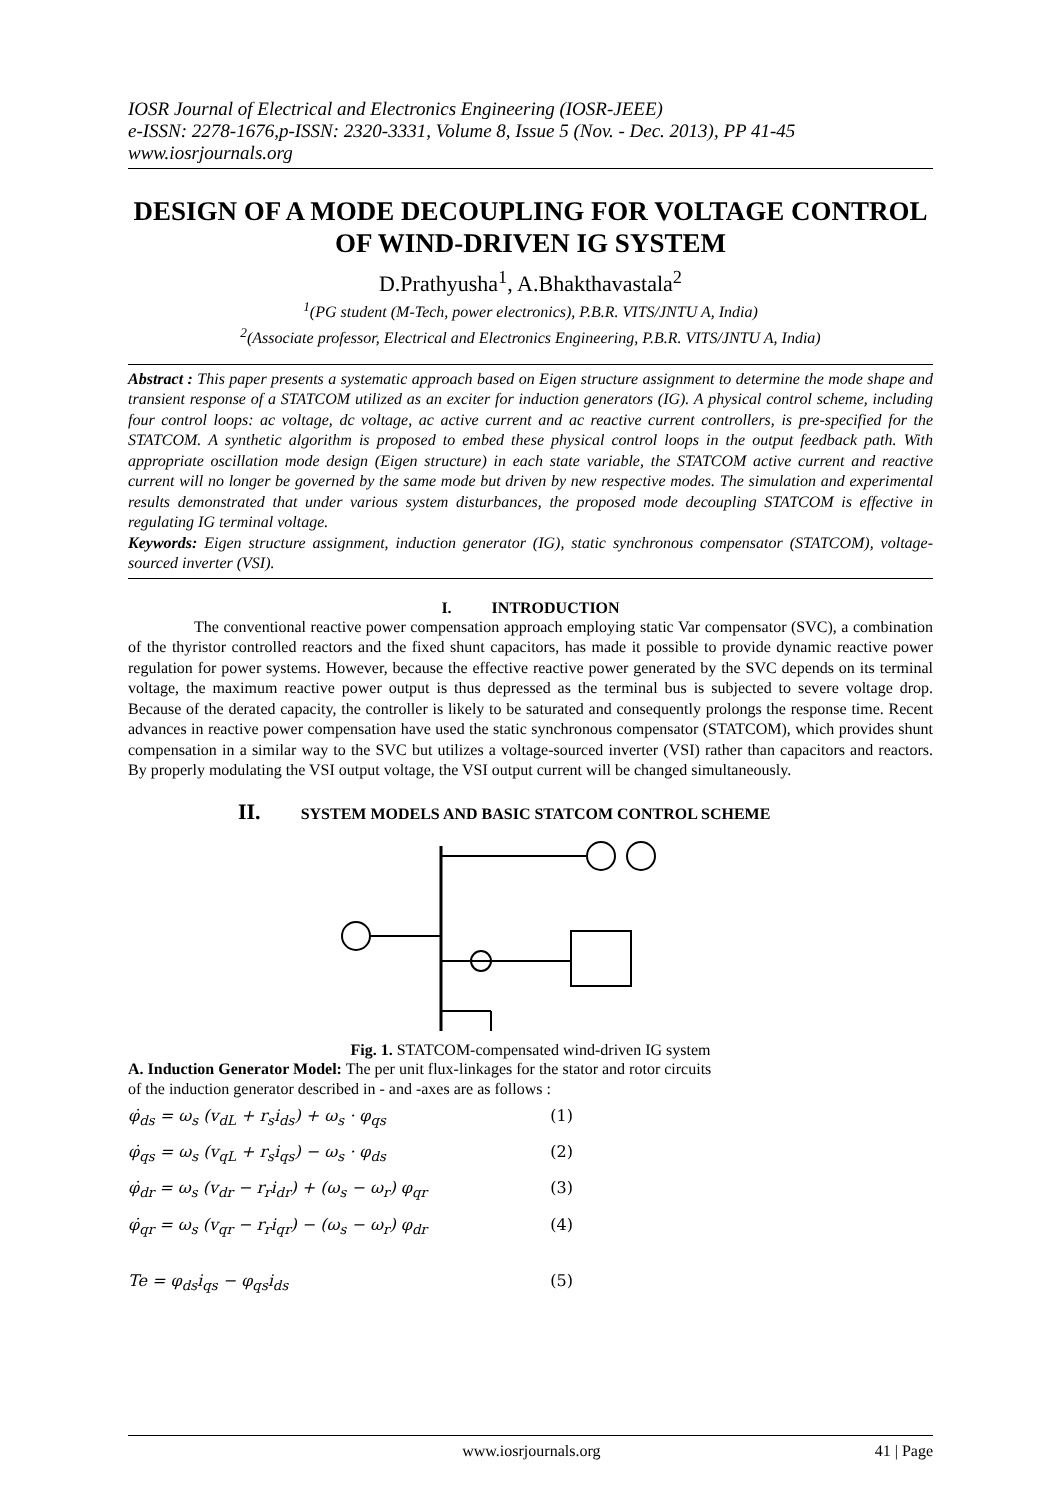IOSR Journal of Electrical and Electronics Engineering (IOSR-JEEE)
e-ISSN: 2278-1676,p-ISSN: 2320-3331, Volume 8, Issue 5 (Nov. - Dec. 2013), PP 41-45
www.iosrjournals.org
DESIGN OF A MODE DECOUPLING FOR VOLTAGE CONTROL OF WIND-DRIVEN IG SYSTEM
D.Prathyusha<sup>1</sup>, A.Bhakthavastala<sup>2</sup>
<sup>1</sup> (PG student (M-Tech, power electronics), P.B.R. VITS/JNTU A, India)
<sup>2</sup> (Associate professor, Electrical and Electronics Engineering, P.B.R. VITS/JNTU A, India)
Abstract : This paper presents a systematic approach based on Eigen structure assignment to determine the mode shape and transient response of a STATCOM utilized as an exciter for induction generators (IG). A physical control scheme, including four control loops: ac voltage, dc voltage, ac active current and ac reactive current controllers, is pre-specified for the STATCOM. A synthetic algorithm is proposed to embed these physical control loops in the output feedback path. With appropriate oscillation mode design (Eigen structure) in each state variable, the STATCOM active current and reactive current will no longer be governed by the same mode but driven by new respective modes. The simulation and experimental results demonstrated that under various system disturbances, the proposed mode decoupling STATCOM is effective in regulating IG terminal voltage.
Keywords: Eigen structure assignment, induction generator (IG), static synchronous compensator (STATCOM), voltage- sourced inverter (VSI).
I. INTRODUCTION
The conventional reactive power compensation approach employing static Var compensator (SVC), a combination of the thyristor controlled reactors and the fixed shunt capacitors, has made it possible to provide dynamic reactive power regulation for power systems. However, because the effective reactive power generated by the SVC depends on its terminal voltage, the maximum reactive power output is thus depressed as the terminal bus is subjected to severe voltage drop. Because of the derated capacity, the controller is likely to be saturated and consequently prolongs the response time. Recent advances in reactive power compensation have used the static synchronous compensator (STATCOM), which provides shunt compensation in a similar way to the SVC but utilizes a voltage-sourced inverter (VSI) rather than capacitors and reactors. By properly modulating the VSI output voltage, the VSI output current will be changed simultaneously.
II. SYSTEM MODELS AND BASIC STATCOM CONTROL SCHEME
Fig. 1. STATCOM-compensated wind-driven IG system
A. Induction Generator Model: The per unit flux-linkages for the stator and rotor circuits
of the induction generator described in - and -axes are as follows :
φ̇<sub>ds</sub> = ω<sub>s</sub> (v<sub>dL</sub> + r<sub>s</sub>i<sub>ds</sub>) + ω<sub>s</sub> · φ<sub>qs</sub> (1)
φ̇<sub>qs</sub> = ω<sub>s</sub> (v<sub>qL</sub> + r<sub>s</sub>i<sub>qs</sub>) − ω<sub>s</sub> · φ<sub>ds</sub> (2)
φ̇<sub>dr</sub> = ω<sub>s</sub> (v<sub>dr</sub> − r<sub>r</sub>i<sub>dr</sub>) + (ω<sub>s</sub> − ω<sub>r</sub>) φ<sub>qr</sub> (3)
φ̇<sub>qr</sub> = ω<sub>s</sub> (v<sub>qr</sub> − r<sub>r</sub>i<sub>qr</sub>) − (ω<sub>s</sub> − ω<sub>r</sub>) φ<sub>dr</sub> (4)
Te = φ<sub>ds</sub>i<sub>qs</sub> − φ<sub>qs</sub>i<sub>ds</sub> (5)
www.iosrjournals.org 41 | Page